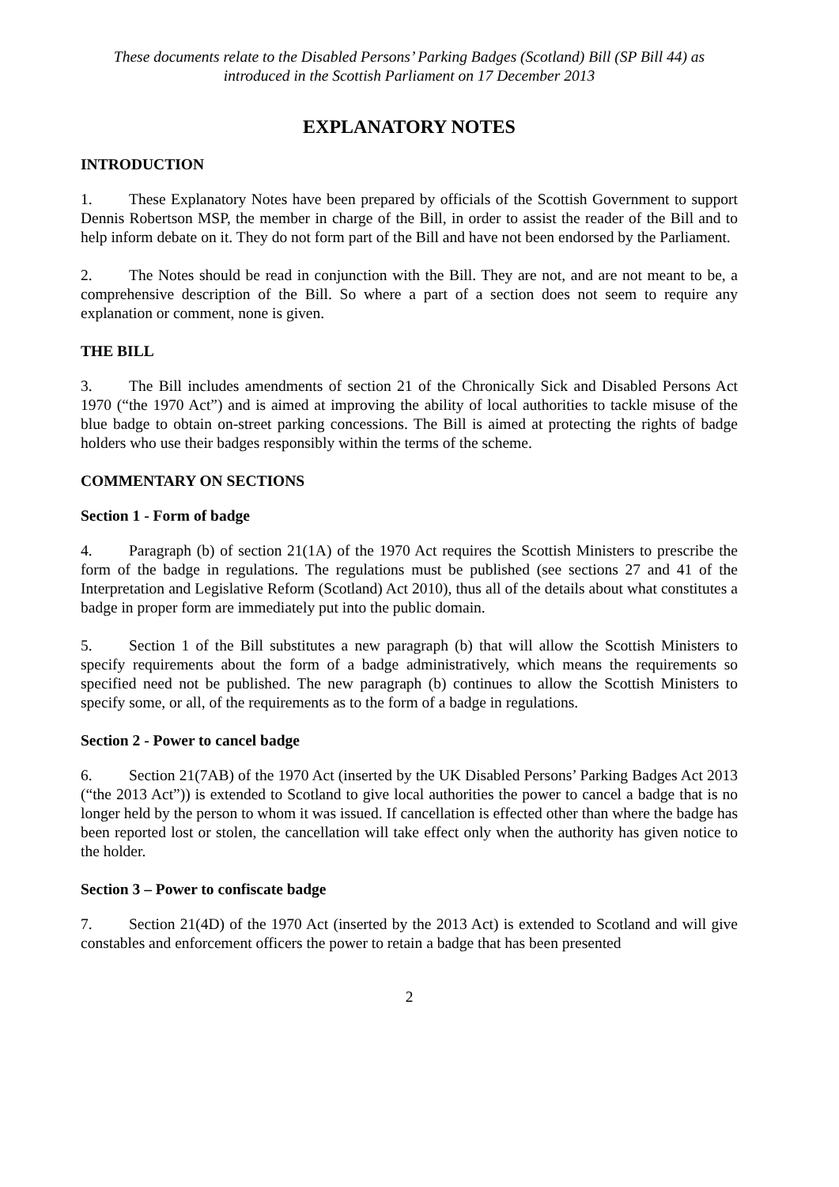These documents relate to the Disabled Persons’ Parking Badges (Scotland) Bill (SP Bill 44) as introduced in the Scottish Parliament on 17 December 2013
EXPLANATORY NOTES
INTRODUCTION
1. These Explanatory Notes have been prepared by officials of the Scottish Government to support Dennis Robertson MSP, the member in charge of the Bill, in order to assist the reader of the Bill and to help inform debate on it. They do not form part of the Bill and have not been endorsed by the Parliament.
2. The Notes should be read in conjunction with the Bill. They are not, and are not meant to be, a comprehensive description of the Bill. So where a part of a section does not seem to require any explanation or comment, none is given.
THE BILL
3. The Bill includes amendments of section 21 of the Chronically Sick and Disabled Persons Act 1970 (“the 1970 Act”) and is aimed at improving the ability of local authorities to tackle misuse of the blue badge to obtain on-street parking concessions. The Bill is aimed at protecting the rights of badge holders who use their badges responsibly within the terms of the scheme.
COMMENTARY ON SECTIONS
Section 1 - Form of badge
4. Paragraph (b) of section 21(1A) of the 1970 Act requires the Scottish Ministers to prescribe the form of the badge in regulations. The regulations must be published (see sections 27 and 41 of the Interpretation and Legislative Reform (Scotland) Act 2010), thus all of the details about what constitutes a badge in proper form are immediately put into the public domain.
5. Section 1 of the Bill substitutes a new paragraph (b) that will allow the Scottish Ministers to specify requirements about the form of a badge administratively, which means the requirements so specified need not be published. The new paragraph (b) continues to allow the Scottish Ministers to specify some, or all, of the requirements as to the form of a badge in regulations.
Section 2 - Power to cancel badge
6. Section 21(7AB) of the 1970 Act (inserted by the UK Disabled Persons’ Parking Badges Act 2013 (“the 2013 Act”)) is extended to Scotland to give local authorities the power to cancel a badge that is no longer held by the person to whom it was issued. If cancellation is effected other than where the badge has been reported lost or stolen, the cancellation will take effect only when the authority has given notice to the holder.
Section 3 – Power to confiscate badge
7. Section 21(4D) of the 1970 Act (inserted by the 2013 Act) is extended to Scotland and will give constables and enforcement officers the power to retain a badge that has been presented
2